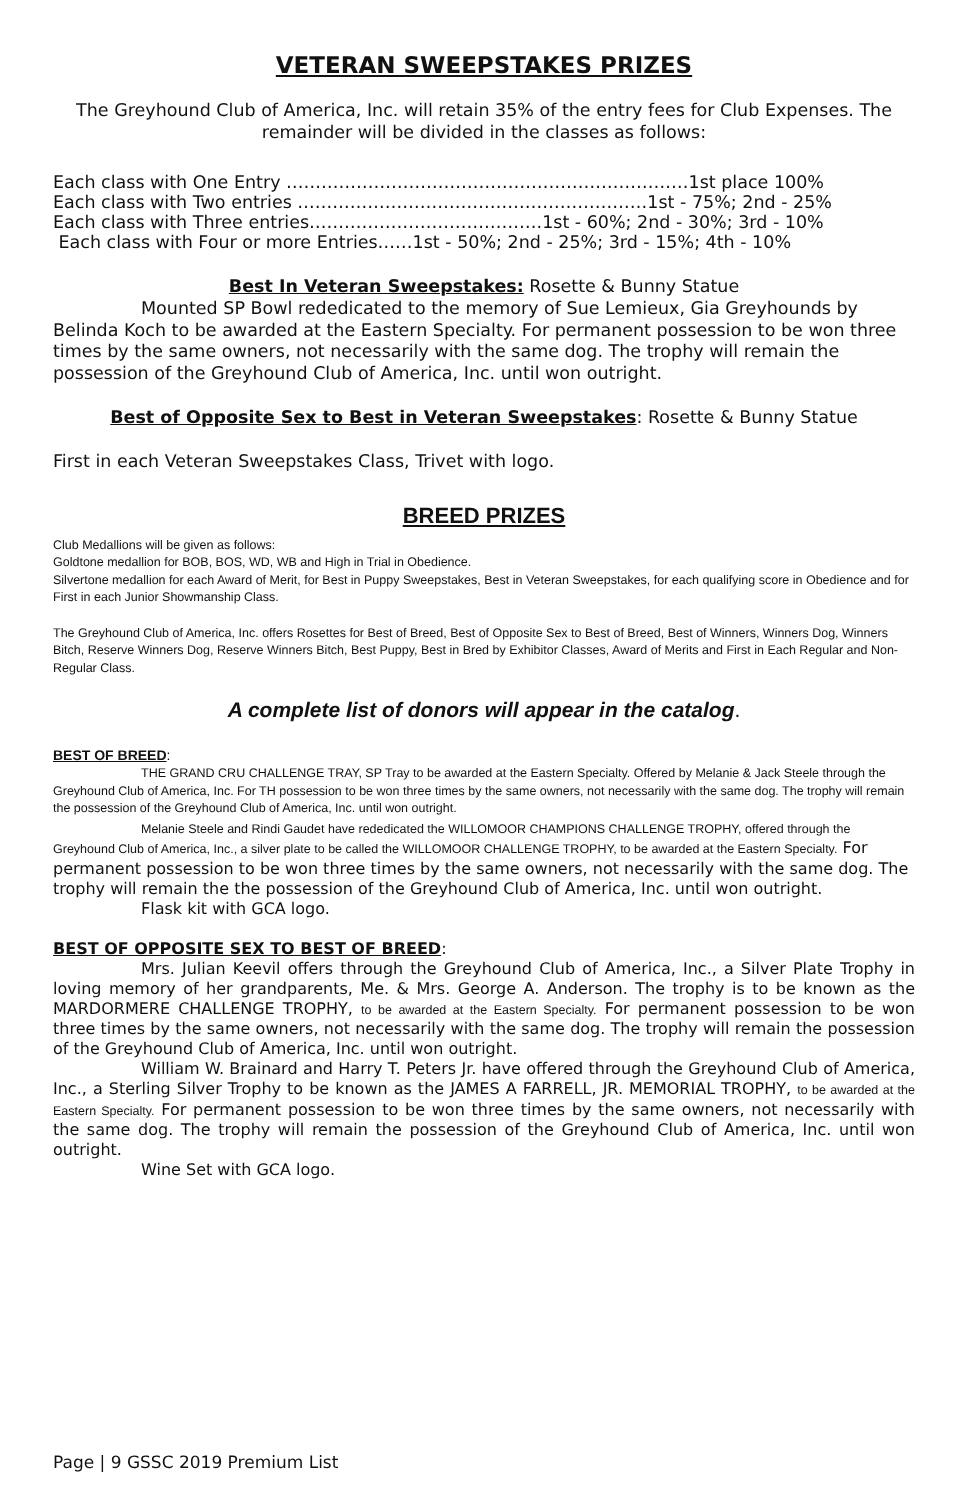VETERAN SWEEPSTAKES PRIZES
The Greyhound Club of America, Inc. will retain 35% of the entry fees for Club Expenses. The remainder will be divided in the classes as follows:
Each class with One Entry ……………………………………………………………1st place 100%
Each class with Two entries ……………………………………………………1st - 75%; 2nd - 25%
Each class with Three entries………………………………….1st - 60%; 2nd - 30%; 3rd - 10%
Each class with Four or more Entries……1st - 50%; 2nd - 25%; 3rd - 15%; 4th - 10%
Best In Veteran Sweepstakes: Rosette & Bunny Statue
Mounted SP Bowl rededicated to the memory of Sue Lemieux, Gia Greyhounds by Belinda Koch to be awarded at the Eastern Specialty. For permanent possession to be won three times by the same owners, not necessarily with the same dog. The trophy will remain the possession of the Greyhound Club of America, Inc. until won outright.
Best of Opposite Sex to Best in Veteran Sweepstakes: Rosette & Bunny Statue
First in each Veteran Sweepstakes Class, Trivet with logo.
BREED PRIZES
Club Medallions will be given as follows:
Goldtone medallion for BOB, BOS, WD, WB and High in Trial in Obedience.
Silvertone medallion for each Award of Merit, for Best in Puppy Sweepstakes, Best in Veteran Sweepstakes, for each qualifying score in Obedience and for First in each Junior Showmanship Class.
The Greyhound Club of America, Inc. offers Rosettes for Best of Breed, Best of Opposite Sex to Best of Breed, Best of Winners, Winners Dog, Winners Bitch, Reserve Winners Dog, Reserve Winners Bitch, Best Puppy, Best in Bred by Exhibitor Classes, Award of Merits and First in Each Regular and Non-Regular Class.
A complete list of donors will appear in the catalog.
BEST OF BREED:
THE GRAND CRU CHALLENGE TRAY, SP Tray to be awarded at the Eastern Specialty. Offered by Melanie & Jack Steele through the Greyhound Club of America, Inc. For TH possession to be won three times by the same owners, not necessarily with the same dog. The trophy will remain the possession of the Greyhound Club of America, Inc. until won outright.
Melanie Steele and Rindi Gaudet have rededicated the WILLOMOOR CHAMPIONS CHALLENGE TROPHY, offered through the Greyhound Club of America, Inc., a silver plate to be called the WILLOMOOR CHALLENGE TROPHY, to be awarded at the Eastern Specialty. For permanent possession to be won three times by the same owners, not necessarily with the same dog. The trophy will remain the the possession of the Greyhound Club of America, Inc. until won outright.
Flask kit with GCA logo.
BEST OF OPPOSITE SEX TO BEST OF BREED:
Mrs. Julian Keevil offers through the Greyhound Club of America, Inc., a Silver Plate Trophy in loving memory of her grandparents, Me. & Mrs. George A. Anderson. The trophy is to be known as the MARDORMERE CHALLENGE TROPHY, to be awarded at the Eastern Specialty. For permanent possession to be won three times by the same owners, not necessarily with the same dog. The trophy will remain the possession of the Greyhound Club of America, Inc. until won outright.
William W. Brainard and Harry T. Peters Jr. have offered through the Greyhound Club of America, Inc., a Sterling Silver Trophy to be known as the JAMES A FARRELL, JR. MEMORIAL TROPHY, to be awarded at the Eastern Specialty. For permanent possession to be won three times by the same owners, not necessarily with the same dog. The trophy will remain the possession of the Greyhound Club of America, Inc. until won outright.
Wine Set with GCA logo.
Page | 9 GSSC 2019 Premium List